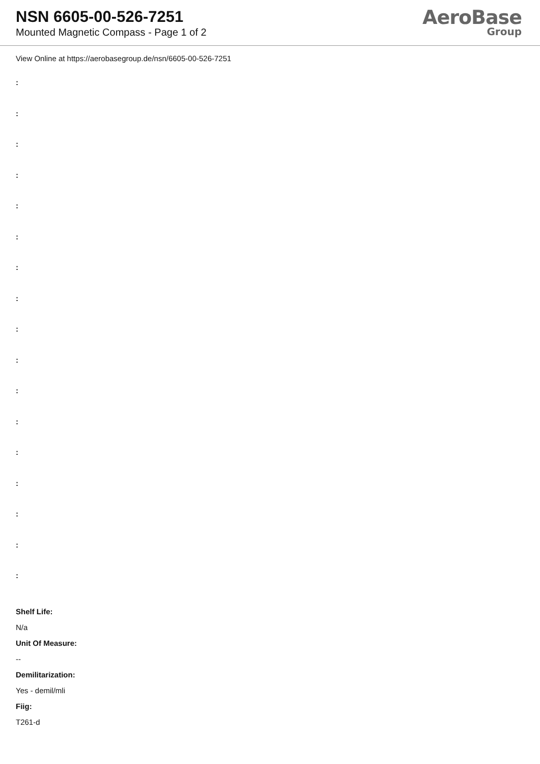NSN 6605-00-526-7251
Mounted Magnetic Compass - Page 1 of 2
AeroBase
Group
View Online at https://aerobasegroup.de/nsn/6605-00-526-7251
:
:
:
:
:
:
:
:
:
:
:
:
:
:
:
:
:
Shelf Life:
N/a
Unit Of Measure:
--
Demilitarization:
Yes - demil/mli
Fiig:
T261-d